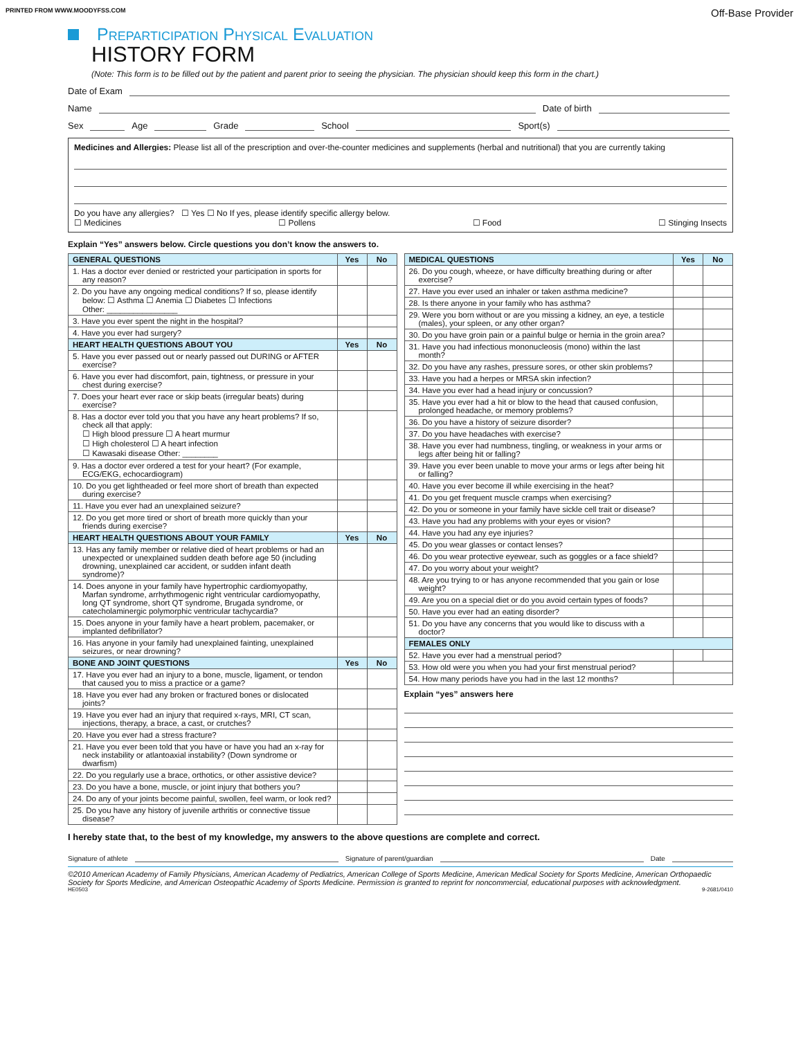PRINTED FROM WWW.MOODYFSS.COM Off-Base Provider
Preparticipation Physical Evaluation
HISTORY FORM
(Note: This form is to be filled out by the patient and parent prior to seeing the physician. The physician should keep this form in the chart.)
Date of Exam
Name Date of birth
Sex Age Grade School Sport(s)
Medicines and Allergies: Please list all of the prescription and over-the-counter medicines and supplements (herbal and nutritional) that you are currently taking
Do you have any allergies? ☐ Yes ☐ No If yes, please identify specific allergy below.
☐ Medicines ☐ Pollens ☐ Food ☐ Stinging Insects
Explain “Yes” answers below. Circle questions you don’t know the answers to.
| GENERAL QUESTIONS | Yes | No |
| --- | --- | --- |
| 1. Has a doctor ever denied or restricted your participation in sports for any reason? | | |
| 2. Do you have any ongoing medical conditions? If so, please identify below: ☐ Asthma ☐ Anemia ☐ Diabetes ☐ Infections Other: ________________ | | |
| 3. Have you ever spent the night in the hospital? | | |
| 4. Have you ever had surgery? | | |
| HEART HEALTH QUESTIONS ABOUT YOU | Yes | No |
| 5. Have you ever passed out or nearly passed out DURING or AFTER exercise? | | |
| 6. Have you ever had discomfort, pain, tightness, or pressure in your chest during exercise? | | |
| 7. Does your heart ever race or skip beats (irregular beats) during exercise? | | |
| 8. Has a doctor ever told you that you have any heart problems? If so, check all that apply: ☐ High blood pressure ☐ A heart murmur ☐ High cholesterol ☐ A heart infection ☐ Kawasaki disease Other: ________ | | |
| 9. Has a doctor ever ordered a test for your heart? (For example, ECG/EKG, echocardiogram) | | |
| 10. Do you get lightheaded or feel more short of breath than expected during exercise? | | |
| 11. Have you ever had an unexplained seizure? | | |
| 12. Do you get more tired or short of breath more quickly than your friends during exercise? | | |
| HEART HEALTH QUESTIONS ABOUT YOUR FAMILY | Yes | No |
| 13. Has any family member or relative died of heart problems or had an unexpected or unexplained sudden death before age 50 (including drowning, unexplained car accident, or sudden infant death syndrome)? | | |
| 14. Does anyone in your family have hypertrophic cardiomyopathy, Marfan syndrome, arrhythmogenic right ventricular cardiomyopathy, long QT syndrome, short QT syndrome, Brugada syndrome, or catecholaminergic polymorphic ventricular tachycardia? | | |
| 15. Does anyone in your family have a heart problem, pacemaker, or implanted defibrillator? | | |
| 16. Has anyone in your family had unexplained fainting, unexplained seizures, or near drowning? | | |
| BONE AND JOINT QUESTIONS | Yes | No |
| 17. Have you ever had an injury to a bone, muscle, ligament, or tendon that caused you to miss a practice or a game? | | |
| 18. Have you ever had any broken or fractured bones or dislocated joints? | | |
| 19. Have you ever had an injury that required x-rays, MRI, CT scan, injections, therapy, a brace, a cast, or crutches? | | |
| 20. Have you ever had a stress fracture? | | |
| 21. Have you ever been told that you have or have you had an x-ray for neck instability or atlantoaxial instability? (Down syndrome or dwarfism) | | |
| 22. Do you regularly use a brace, orthotics, or other assistive device? | | |
| 23. Do you have a bone, muscle, or joint injury that bothers you? | | |
| 24. Do any of your joints become painful, swollen, feel warm, or look red? | | |
| 25. Do you have any history of juvenile arthritis or connective tissue disease? | | |
| MEDICAL QUESTIONS | Yes | No |
| --- | --- | --- |
| 26. Do you cough, wheeze, or have difficulty breathing during or after exercise? | | |
| 27. Have you ever used an inhaler or taken asthma medicine? | | |
| 28. Is there anyone in your family who has asthma? | | |
| 29. Were you born without or are you missing a kidney, an eye, a testicle (males), your spleen, or any other organ? | | |
| 30. Do you have groin pain or a painful bulge or hernia in the groin area? | | |
| 31. Have you had infectious mononucleosis (mono) within the last month? | | |
| 32. Do you have any rashes, pressure sores, or other skin problems? | | |
| 33. Have you had a herpes or MRSA skin infection? | | |
| 34. Have you ever had a head injury or concussion? | | |
| 35. Have you ever had a hit or blow to the head that caused confusion, prolonged headache, or memory problems? | | |
| 36. Do you have a history of seizure disorder? | | |
| 37. Do you have headaches with exercise? | | |
| 38. Have you ever had numbness, tingling, or weakness in your arms or legs after being hit or falling? | | |
| 39. Have you ever been unable to move your arms or legs after being hit or falling? | | |
| 40. Have you ever become ill while exercising in the heat? | | |
| 41. Do you get frequent muscle cramps when exercising? | | |
| 42. Do you or someone in your family have sickle cell trait or disease? | | |
| 43. Have you had any problems with your eyes or vision? | | |
| 44. Have you had any eye injuries? | | |
| 45. Do you wear glasses or contact lenses? | | |
| 46. Do you wear protective eyewear, such as goggles or a face shield? | | |
| 47. Do you worry about your weight? | | |
| 48. Are you trying to or has anyone recommended that you gain or lose weight? | | |
| 49. Are you on a special diet or do you avoid certain types of foods? | | |
| 50. Have you ever had an eating disorder? | | |
| 51. Do you have any concerns that you would like to discuss with a doctor? | | |
| FEMALES ONLY | | |
| 52. Have you ever had a menstrual period? | | |
| 53. How old were you when you had your first menstrual period? | | |
| 54. How many periods have you had in the last 12 months? | | |
Explain “yes” answers here
I hereby state that, to the best of my knowledge, my answers to the above questions are complete and correct.
Signature of athlete Signature of parent/guardian Date
©2010 American Academy of Family Physicians, American Academy of Pediatrics, American College of Sports Medicine, American Medical Society for Sports Medicine, American Orthopaedic Society for Sports Medicine, and American Osteopathic Academy of Sports Medicine. Permission is granted to reprint for noncommercial, educational purposes with acknowledgment.
HE0503 9-2681/0410